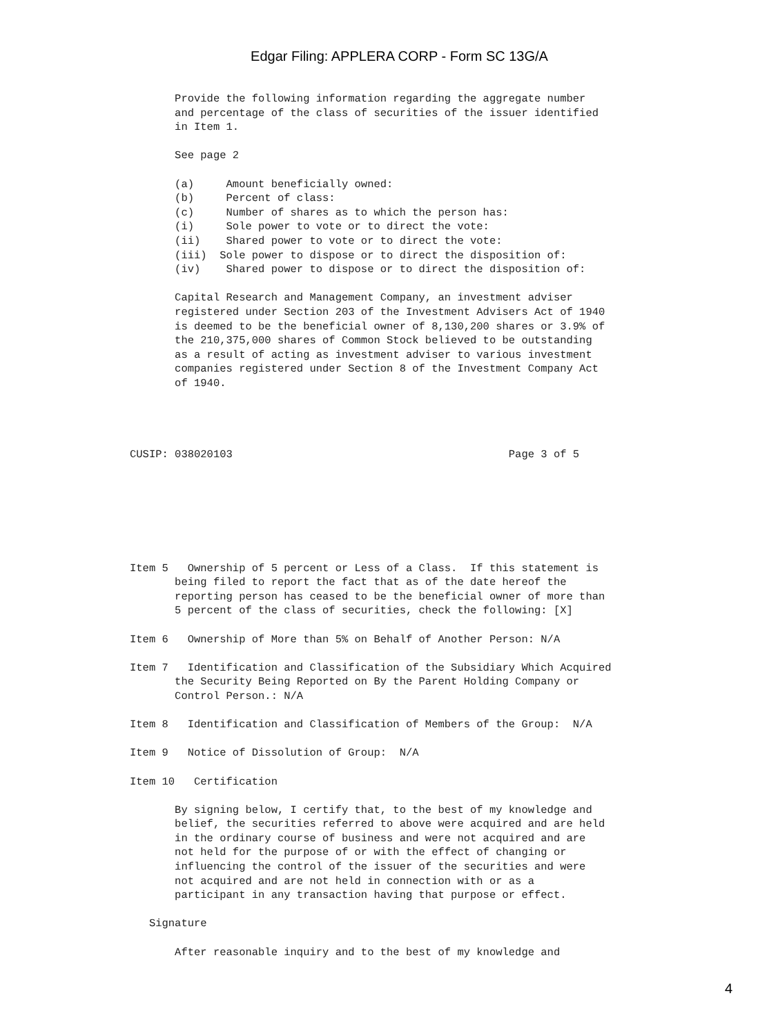Edgar Filing: APPLERA CORP - Form SC 13G/A
       Provide the following information regarding the aggregate number
       and percentage of the class of securities of the issuer identified
       in Item 1.

       See page 2

       (a)     Amount beneficially owned:
       (b)     Percent of class:
       (c)     Number of shares as to which the person has:
       (i)     Sole power to vote or to direct the vote:
       (ii)    Shared power to vote or to direct the vote:
       (iii)  Sole power to dispose or to direct the disposition of:
       (iv)    Shared power to dispose or to direct the disposition of:

       Capital Research and Management Company, an investment adviser
       registered under Section 203 of the Investment Advisers Act of 1940
       is deemed to be the beneficial owner of 8,130,200 shares or 3.9% of
       the 210,375,000 shares of Common Stock believed to be outstanding
       as a result of acting as investment adviser to various investment
       companies registered under Section 8 of the Investment Company Act
       of 1940.




CUSIP: 038020103                                           Page 3 of 5







Item 5   Ownership of 5 percent or Less of a Class.  If this statement is
       being filed to report the fact that as of the date hereof the
       reporting person has ceased to be the beneficial owner of more than
       5 percent of the class of securities, check the following: [X]

Item 6   Ownership of More than 5% on Behalf of Another Person: N/A

Item 7   Identification and Classification of the Subsidiary Which Acquired
       the Security Being Reported on By the Parent Holding Company or
       Control Person.: N/A

Item 8   Identification and Classification of Members of the Group:  N/A

Item 9   Notice of Dissolution of Group:  N/A

Item 10   Certification

       By signing below, I certify that, to the best of my knowledge and
       belief, the securities referred to above were acquired and are held
       in the ordinary course of business and were not acquired and are
       not held for the purpose of or with the effect of changing or
       influencing the control of the issuer of the securities and were
       not acquired and are not held in connection with or as a
       participant in any transaction having that purpose or effect.

   Signature

       After reasonable inquiry and to the best of my knowledge and
4